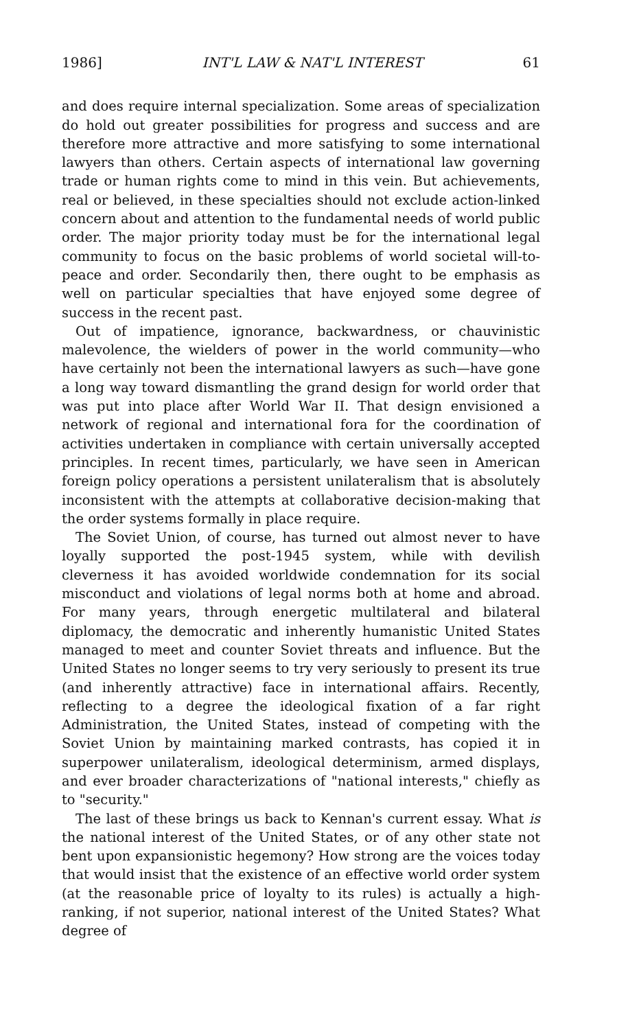1986] INT'L LAW & NAT'L INTEREST 61
and does require internal specialization. Some areas of specialization do hold out greater possibilities for progress and success and are therefore more attractive and more satisfying to some international lawyers than others. Certain aspects of international law governing trade or human rights come to mind in this vein. But achievements, real or believed, in these specialties should not exclude action-linked concern about and attention to the fundamental needs of world public order. The major priority today must be for the international legal community to focus on the basic problems of world societal will-to-peace and order. Secondarily then, there ought to be emphasis as well on particular specialties that have enjoyed some degree of success in the recent past.
Out of impatience, ignorance, backwardness, or chauvinistic malevolence, the wielders of power in the world community—who have certainly not been the international lawyers as such—have gone a long way toward dismantling the grand design for world order that was put into place after World War II. That design envisioned a network of regional and international fora for the coordination of activities undertaken in compliance with certain universally accepted principles. In recent times, particularly, we have seen in American foreign policy operations a persistent unilateralism that is absolutely inconsistent with the attempts at collaborative decision-making that the order systems formally in place require.
The Soviet Union, of course, has turned out almost never to have loyally supported the post-1945 system, while with devilish cleverness it has avoided worldwide condemnation for its social misconduct and violations of legal norms both at home and abroad. For many years, through energetic multilateral and bilateral diplomacy, the democratic and inherently humanistic United States managed to meet and counter Soviet threats and influence. But the United States no longer seems to try very seriously to present its true (and inherently attractive) face in international affairs. Recently, reflecting to a degree the ideological fixation of a far right Administration, the United States, instead of competing with the Soviet Union by maintaining marked contrasts, has copied it in superpower unilateralism, ideological determinism, armed displays, and ever broader characterizations of "national interests," chiefly as to "security."
The last of these brings us back to Kennan's current essay. What is the national interest of the United States, or of any other state not bent upon expansionistic hegemony? How strong are the voices today that would insist that the existence of an effective world order system (at the reasonable price of loyalty to its rules) is actually a high-ranking, if not superior, national interest of the United States? What degree of